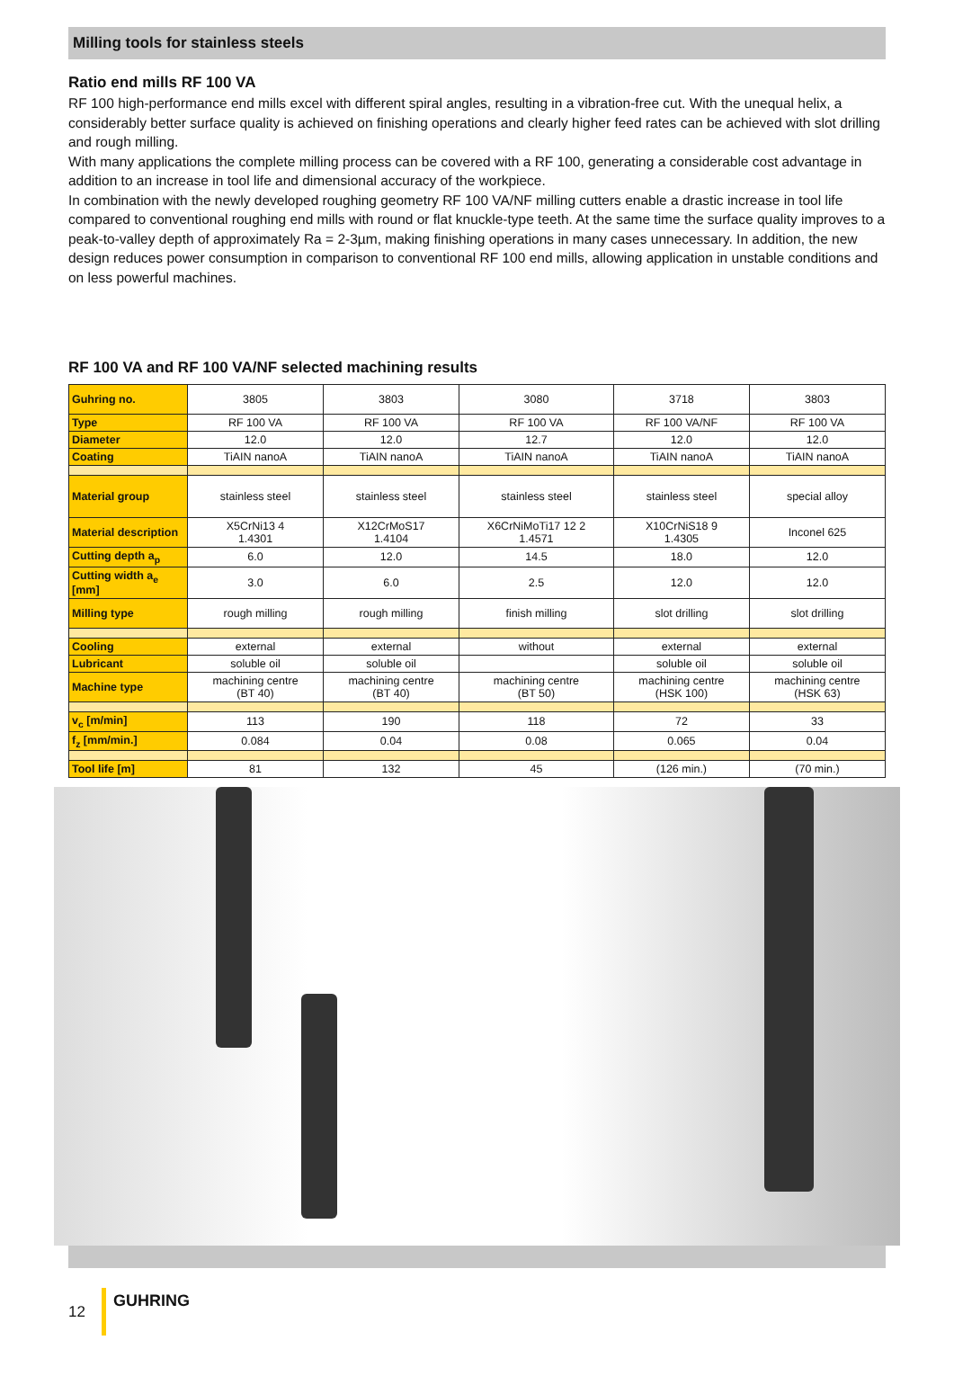Milling tools for stainless steels
Ratio end mills RF 100 VA
RF 100 high-performance end mills excel with different spiral angles, resulting in a vibration-free cut. With the unequal helix, a considerably better surface quality is achieved on finishing operations and clearly higher feed rates can be achieved with slot drilling and rough milling.
With many applications the complete milling process can be covered with a RF 100, generating a considerable cost advantage in addition to an increase in tool life and dimensional accuracy of the workpiece.
In combination with the newly developed roughing geometry RF 100 VA/NF milling cutters enable a drastic increase in tool life compared to conventional roughing end mills with round or flat knuckle-type teeth. At the same time the surface quality improves to a peak-to-valley depth of approximately Ra = 2-3µm, making finishing operations in many cases unnecessary. In addition, the new design reduces power consumption in comparison to conventional RF 100 end mills, allowing application in unstable conditions and on less powerful machines.
RF 100 VA and RF 100 VA/NF selected machining results
| Guhring no. | 3805 | 3803 | 3080 | 3718 | 3803 |
| Type | RF 100 VA | RF 100 VA | RF 100 VA | RF 100 VA/NF | RF 100 VA |
| Diameter | 12.0 | 12.0 | 12.7 | 12.0 | 12.0 |
| Coating | TiAIN nanoA | TiAIN nanoA | TiAIN nanoA | TiAIN nanoA | TiAIN nanoA |
| Material group | stainless steel | stainless steel | stainless steel | stainless steel | special alloy |
| Material description | X5CrNi13 4 1.4301 | X12CrMoS17 1.4104 | X6CrNiMoTi17 12 2 1.4571 | X10CrNiS18 9 1.4305 | Inconel 625 |
| Cutting depth a<sub>p</sub> | 6.0 | 12.0 | 14.5 | 18.0 | 12.0 |
| Cutting width a<sub>e</sub> [mm] | 3.0 | 6.0 | 2.5 | 12.0 | 12.0 |
| Milling type | rough milling | rough milling | finish milling | slot drilling | slot drilling |
| Cooling | external | external | without | external | external |
| Lubricant | soluble oil | soluble oil | | soluble oil | soluble oil |
| Machine type | machining centre (BT 40) | machining centre (BT 40) | machining centre (BT 50) | machining centre (HSK 100) | machining centre (HSK 63) |
| v<sub>c</sub> [m/min] | 113 | 190 | 118 | 72 | 33 |
| f<sub>z</sub> [mm/min.] | 0.084 | 0.04 | 0.08 | 0.065 | 0.04 |
| Tool life [m] | 81 | 132 | 45 | (126 min.) | (70 min.) |
12 GUHRING